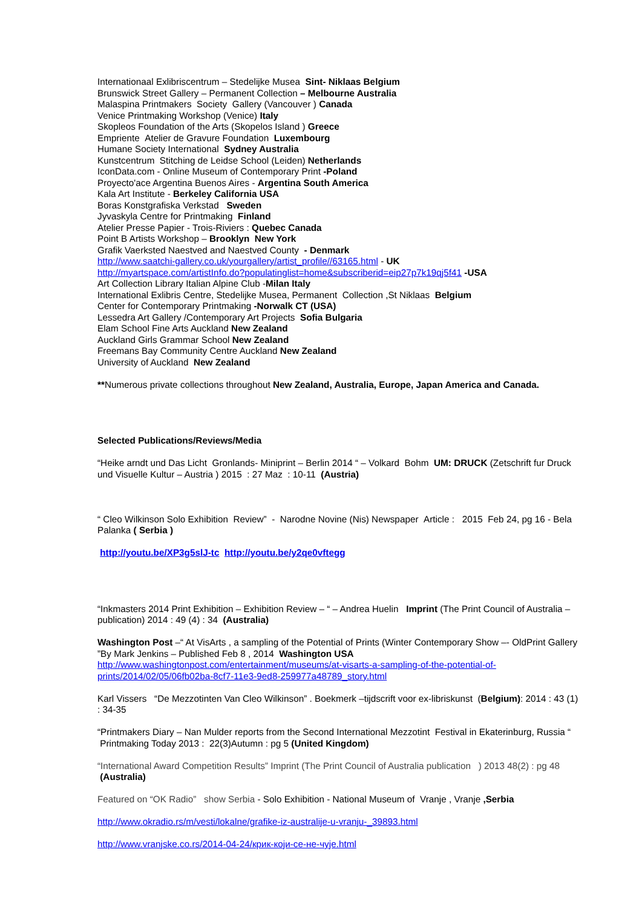Internationaal Exlibriscentrum – Stedelijke Musea Sint- Niklaas Belgium
Brunswick Street Gallery – Permanent Collection – Melbourne Australia
Malaspina Printmakers Society Gallery (Vancouver ) Canada
Venice Printmaking Workshop (Venice) Italy
Skopleos Foundation of the Arts (Skopelos Island ) Greece
Empriente Atelier de Gravure Foundation Luxembourg
Humane Society International Sydney Australia
Kunstcentrum Stitching de Leidse School (Leiden) Netherlands
IconData.com - Online Museum of Contemporary Print -Poland
Proyecto'ace Argentina Buenos Aires - Argentina South America
Kala Art Institute - Berkeley California USA
Boras Konstgrafiska Verkstad Sweden
Jyvaskyla Centre for Printmaking Finland
Atelier Presse Papier - Trois-Riviers : Quebec Canada
Point B Artists Workshop – Brooklyn New York
Grafik Vaerksted Naestved and Naestved County - Denmark
http://www.saatchi-gallery.co.uk/yourgallery/artist_profile//63165.html - UK
http://myartspace.com/artistInfo.do?populatinglist=home&subscriberid=eip27p7k19qj5f41 -USA
Art Collection Library Italian Alpine Club -Milan Italy
International Exlibris Centre, Stedelijke Musea, Permanent Collection ,St Niklaas Belgium
Center for Contemporary Printmaking -Norwalk CT (USA)
Lessedra Art Gallery /Contemporary Art Projects Sofia Bulgaria
Elam School Fine Arts Auckland New Zealand
Auckland Girls Grammar School New Zealand
Freemans Bay Community Centre Auckland New Zealand
University of Auckland New Zealand
**Numerous private collections throughout New Zealand, Australia, Europe, Japan America and Canada.
Selected Publications/Reviews/Media
“Heike arndt und Das Licht Gronlands- Miniprint – Berlin 2014 “ – Volkard Bohm UM: DRUCK (Zetschrift fur Druck und Visuelle Kultur – Austria ) 2015 : 27 Maz : 10-11 (Austria)
“ Cleo Wilkinson Solo Exhibition Review” - Narodne Novine (Nis) Newspaper Article : 2015 Feb 24, pg 16 - Bela Palanka ( Serbia )
http://youtu.be/XP3g5slJ-tc http://youtu.be/y2qe0vftegg
“Inkmasters 2014 Print Exhibition – Exhibition Review – “ – Andrea Huelin Imprint (The Print Council of Australia – publication) 2014 : 49 (4) : 34 (Australia)
Washington Post –“ At VisArts , a sampling of the Potential of Prints (Winter Contemporary Show –- OldPrint Gallery ”By Mark Jenkins – Published Feb 8 , 2014 Washington USA
http://www.washingtonpost.com/entertainment/museums/at-visarts-a-sampling-of-the-potential-of-prints/2014/02/05/06fb02ba-8cf7-11e3-9ed8-259977a48789_story.html
Karl Vissers “De Mezzotinten Van Cleo Wilkinson” . Boekmerk –tijdscrift voor ex-libriskunst (Belgium): 2014 : 43 (1) : 34-35
“Printmakers Diary – Nan Mulder reports from the Second International Mezzotint Festival in Ekaterinburg, Russia “ Printmaking Today 2013 : 22(3)Autumn : pg 5 (United Kingdom)
“International Award Competition Results” Imprint (The Print Council of Australia publication ) 2013 48(2) : pg 48 (Australia)
Featured on “OK Radio” show Serbia - Solo Exhibition - National Museum of Vranje , Vranje ,Serbia
http://www.okradio.rs/m/vesti/lokalne/grafike-iz-australije-u-vranju-_39893.html
http://www.vranjske.co.rs/2014-04-24/крик-који-се-не-чује.html